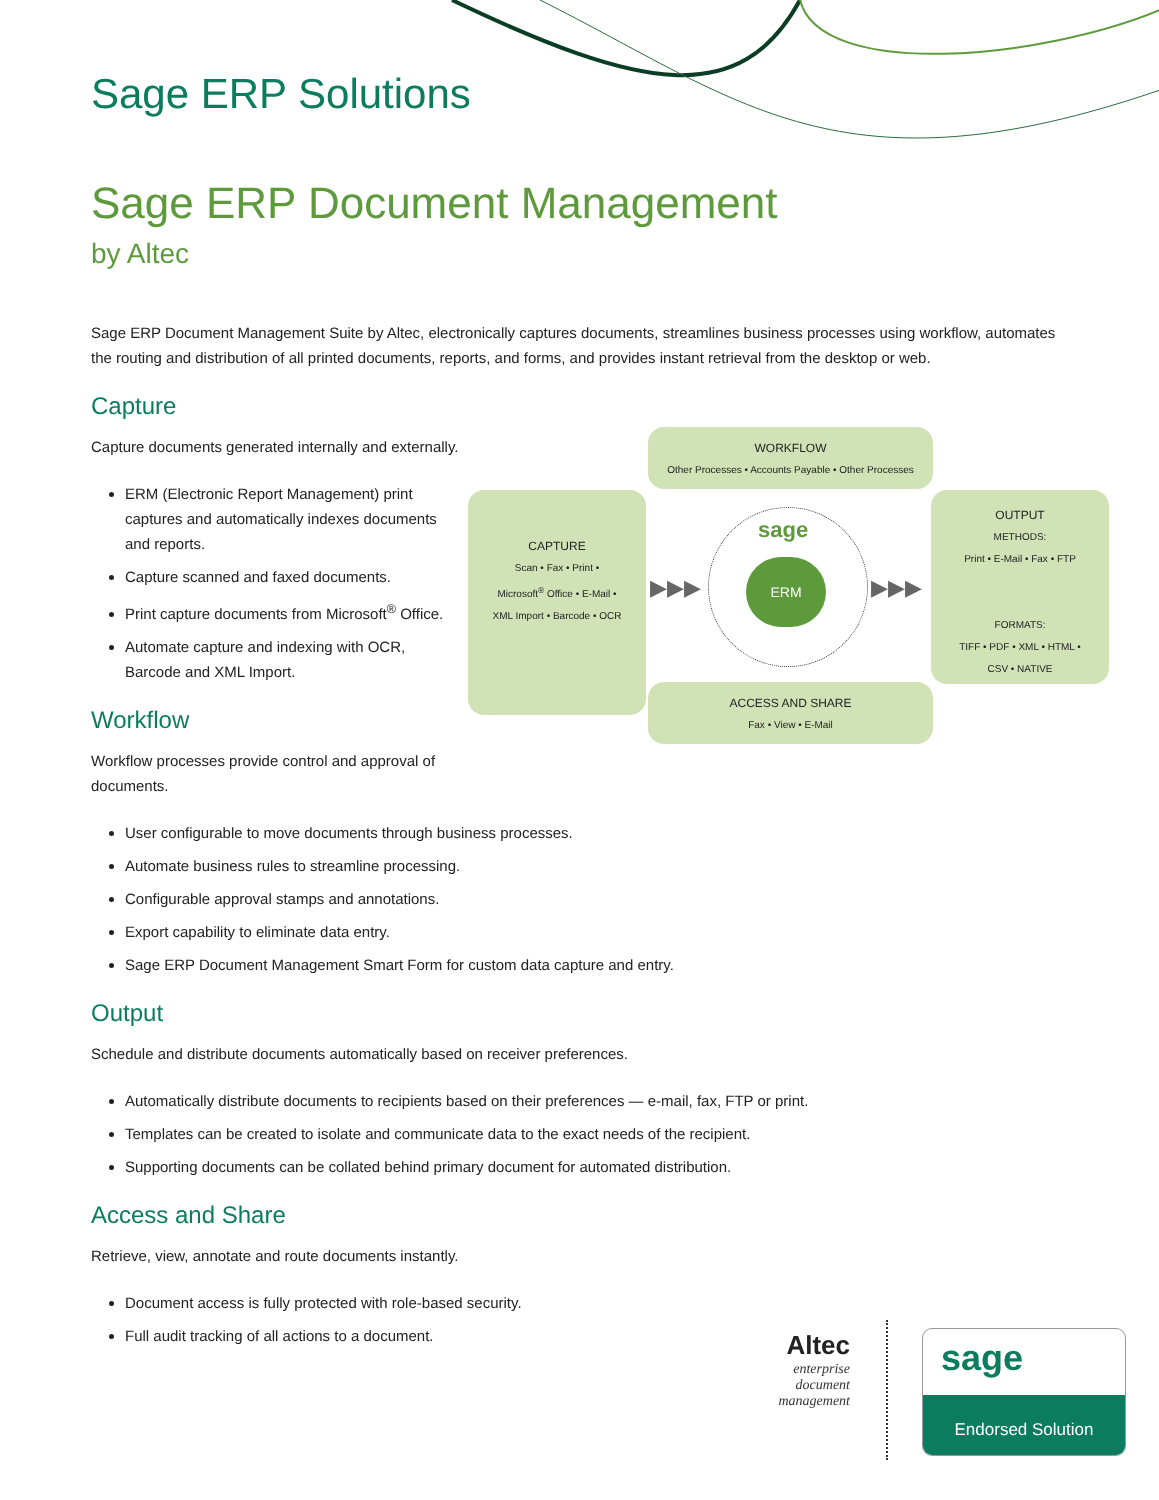Sage ERP Solutions
Sage ERP Document Management
by Altec
Sage ERP Document Management Suite by Altec, electronically captures documents, streamlines business processes using workflow, automates the routing and distribution of all printed documents, reports, and forms, and provides instant retrieval from the desktop or web.
Capture
Capture documents generated internally and externally.
ERM (Electronic Report Management) print captures and automatically indexes documents and reports.
Capture scanned and faxed documents.
Print capture documents from Microsoft<sup>®</sup> Office.
Automate capture and indexing with OCR, Barcode and XML Import.
Workflow
Workflow processes provide control and approval of documents.
User configurable to move documents through business processes.
Automate business rules to streamline processing.
Configurable approval stamps and annotations.
Export capability to eliminate data entry.
Sage ERP Document Management Smart Form for custom data capture and entry.
Output
Schedule and distribute documents automatically based on receiver preferences.
Automatically distribute documents to recipients based on their preferences — e-mail, fax, FTP or print.
Templates can be created to isolate and communicate data to the exact needs of the recipient.
Supporting documents can be collated behind primary document for automated distribution.
Access and Share
Retrieve, view, annotate and route documents instantly.
Document access is fully protected with role-based security.
Full audit tracking of all actions to a document.
WORKFLOW
Other Processes • Accounts Payable • Other Processes
CAPTURE
Scan • Fax • Print •
Microsoft<sup>®</sup> Office • E-Mail •
XML Import • Barcode • OCR
sage
ERM
▶▶▶ ▶▶▶
OUTPUT
METHODS:
Print • E-Mail • Fax • FTP
FORMATS:
TIFF • PDF • XML • HTML •
CSV • NATIVE
ACCESS AND SHARE
Fax • View • E-Mail
Altec
enterprise
document
management
sage
Endorsed Solution